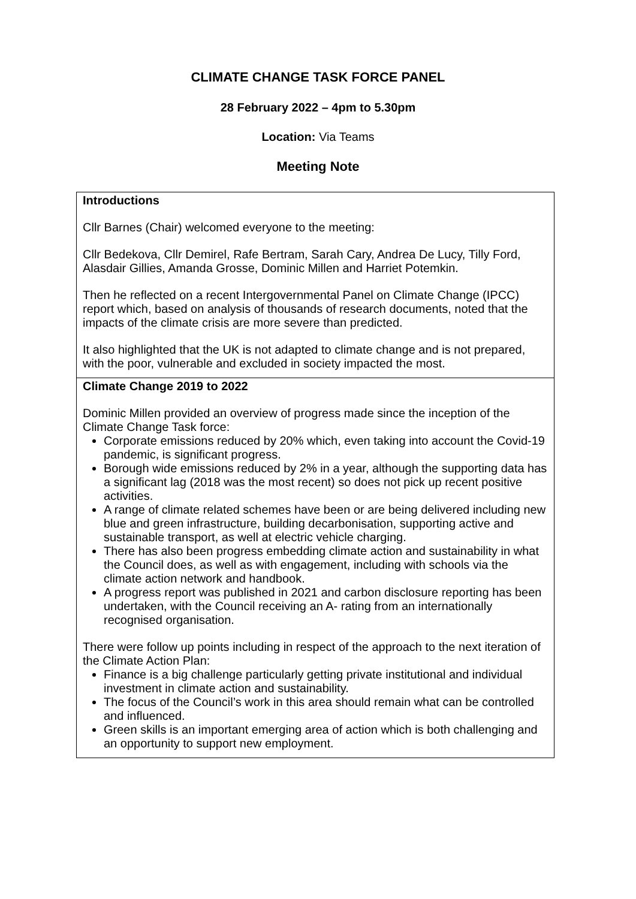CLIMATE CHANGE TASK FORCE PANEL
28 February 2022 – 4pm to 5.30pm
Location: Via Teams
Meeting Note
| Introductions Cllr Barnes (Chair) welcomed everyone to the meeting: Cllr Bedekova, Cllr Demirel, Rafe Bertram, Sarah Cary, Andrea De Lucy, Tilly Ford, Alasdair Gillies, Amanda Grosse, Dominic Millen and Harriet Potemkin. Then he reflected on a recent Intergovernmental Panel on Climate Change (IPCC) report which, based on analysis of thousands of research documents, noted that the impacts of the climate crisis are more severe than predicted. It also highlighted that the UK is not adapted to climate change and is not prepared, with the poor, vulnerable and excluded in society impacted the most. |
| Climate Change 2019 to 2022 Dominic Millen provided an overview of progress made since the inception of the Climate Change Task force: Corporate emissions reduced by 20% which, even taking into account the Covid-19 pandemic, is significant progress. Borough wide emissions reduced by 2% in a year, although the supporting data has a significant lag (2018 was the most recent) so does not pick up recent positive activities. A range of climate related schemes have been or are being delivered including new blue and green infrastructure, building decarbonisation, supporting active and sustainable transport, as well at electric vehicle charging. There has also been progress embedding climate action and sustainability in what the Council does, as well as with engagement, including with schools via the climate action network and handbook. A progress report was published in 2021 and carbon disclosure reporting has been undertaken, with the Council receiving an A- rating from an internationally recognised organisation. There were follow up points including in respect of the approach to the next iteration of the Climate Action Plan: Finance is a big challenge particularly getting private institutional and individual investment in climate action and sustainability. The focus of the Council’s work in this area should remain what can be controlled and influenced. Green skills is an important emerging area of action which is both challenging and an opportunity to support new employment. |